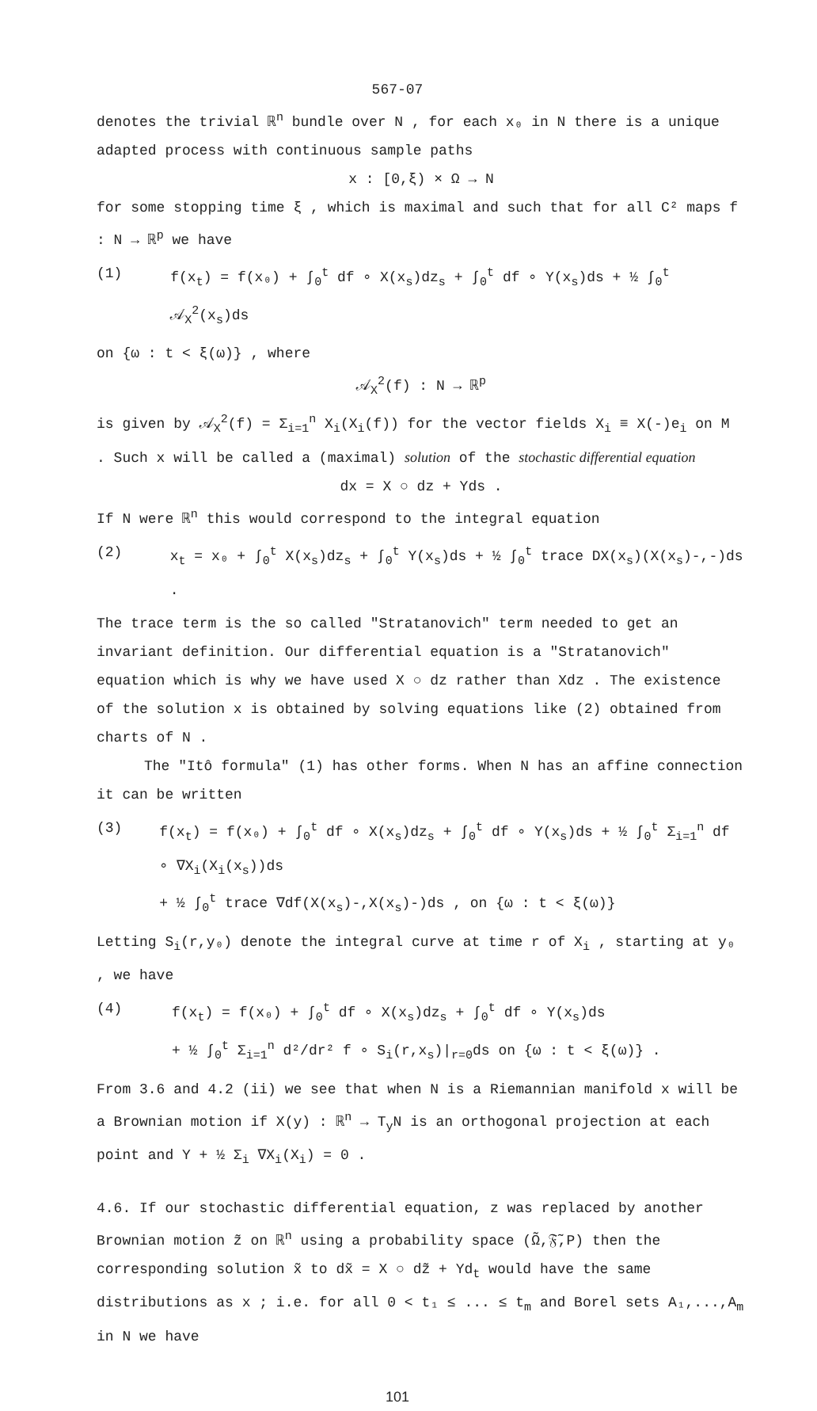567-07
denotes the trivial ℝ<sup>n</sup> bundle over N , for each x₀ in N there is a unique adapted process with continuous sample paths
x : [0,ξ) × Ω → N
for some stopping time ξ , which is maximal and such that for all C² maps f : N → ℝ<sup>p</sup> we have
(1) f(x<sub>t</sub>) = f(x₀) + ∫<sub>0</sub><sup>t</sup> df ∘ X(x<sub>s</sub>)dz<sub>s</sub> + ∫<sub>0</sub><sup>t</sup> df ∘ Y(x<sub>s</sub>)ds + ½ ∫<sub>0</sub><sup>t</sup> 𝒜<sub>X</sub><sup>2</sup>(x<sub>s</sub>)ds
on {ω : t < ξ(ω)} , where
𝒜<sub>X</sub><sup>2</sup>(f) : N → ℝ<sup>p</sup>
is given by 𝒜<sub>X</sub><sup>2</sup>(f) = Σ<sub>i=1</sub><sup>n</sup> X<sub>i</sub>(X<sub>i</sub>(f)) for the vector fields X<sub>i</sub> ≡ X(-)e<sub>i</sub> on M . Such x will be called a (maximal) solution of the stochastic differential equation
dx = X ○ dz + Yds .
If N were ℝ<sup>n</sup> this would correspond to the integral equation
(2) x<sub>t</sub> = x₀ + ∫<sub>0</sub><sup>t</sup> X(x<sub>s</sub>)dz<sub>s</sub> + ∫<sub>0</sub><sup>t</sup> Y(x<sub>s</sub>)ds + ½ ∫<sub>0</sub><sup>t</sup> trace DX(x<sub>s</sub>)(X(x<sub>s</sub>)-,-)ds .
The trace term is the so called "Stratanovich" term needed to get an invariant definition. Our differential equation is a "Stratanovich" equation which is why we have used X ○ dz rather than Xdz . The existence of the solution x is obtained by solving equations like (2) obtained from charts of N .
The "Itô formula" (1) has other forms. When N has an affine connection it can be written
(3) f(x<sub>t</sub>) = f(x₀) + ∫<sub>0</sub><sup>t</sup> df ∘ X(x<sub>s</sub>)dz<sub>s</sub> + ∫<sub>0</sub><sup>t</sup> df ∘ Y(x<sub>s</sub>)ds + ½ ∫<sub>0</sub><sup>t</sup> Σ<sub>i=1</sub><sup>n</sup> df ∘ ∇X<sub>i</sub>(X<sub>i</sub>(x<sub>s</sub>))ds
+ ½ ∫<sub>0</sub><sup>t</sup> trace ∇df(X(x<sub>s</sub>)-,X(x<sub>s</sub>)-)ds , on {ω : t < ξ(ω)}
Letting S<sub>i</sub>(r,y₀) denote the integral curve at time r of X<sub>i</sub> , starting at y₀ , we have
(4) f(x<sub>t</sub>) = f(x₀) + ∫<sub>0</sub><sup>t</sup> df ∘ X(x<sub>s</sub>)dz<sub>s</sub> + ∫<sub>0</sub><sup>t</sup> df ∘ Y(x<sub>s</sub>)ds
+ ½ ∫<sub>0</sub><sup>t</sup> Σ<sub>i=1</sub><sup>n</sup> d²/dr² f ∘ S<sub>i</sub>(r,x<sub>s</sub>)|<sub>r=0</sub>ds on {ω : t < ξ(ω)} .
From 3.6 and 4.2 (ii) we see that when N is a Riemannian manifold x will be a Brownian motion if X(y) : ℝ<sup>n</sup> → T<sub>y</sub>N is an orthogonal projection at each point and Y + ½ Σ<sub>i</sub> ∇X<sub>i</sub>(X<sub>i</sub>) = 0 .
4.6. If our stochastic differential equation, z was replaced by another Brownian motion z̃ on ℝ<sup>n</sup> using a probability space (Ω̃,𝔉̃,P) then the corresponding solution x̃ to dx̃ = X ○ dz̃ + Yd<sub>t</sub> would have the same distributions as x ; i.e. for all 0 < t₁ ≤ ... ≤ t<sub>m</sub> and Borel sets A₁,...,A<sub>m</sub> in N we have
101